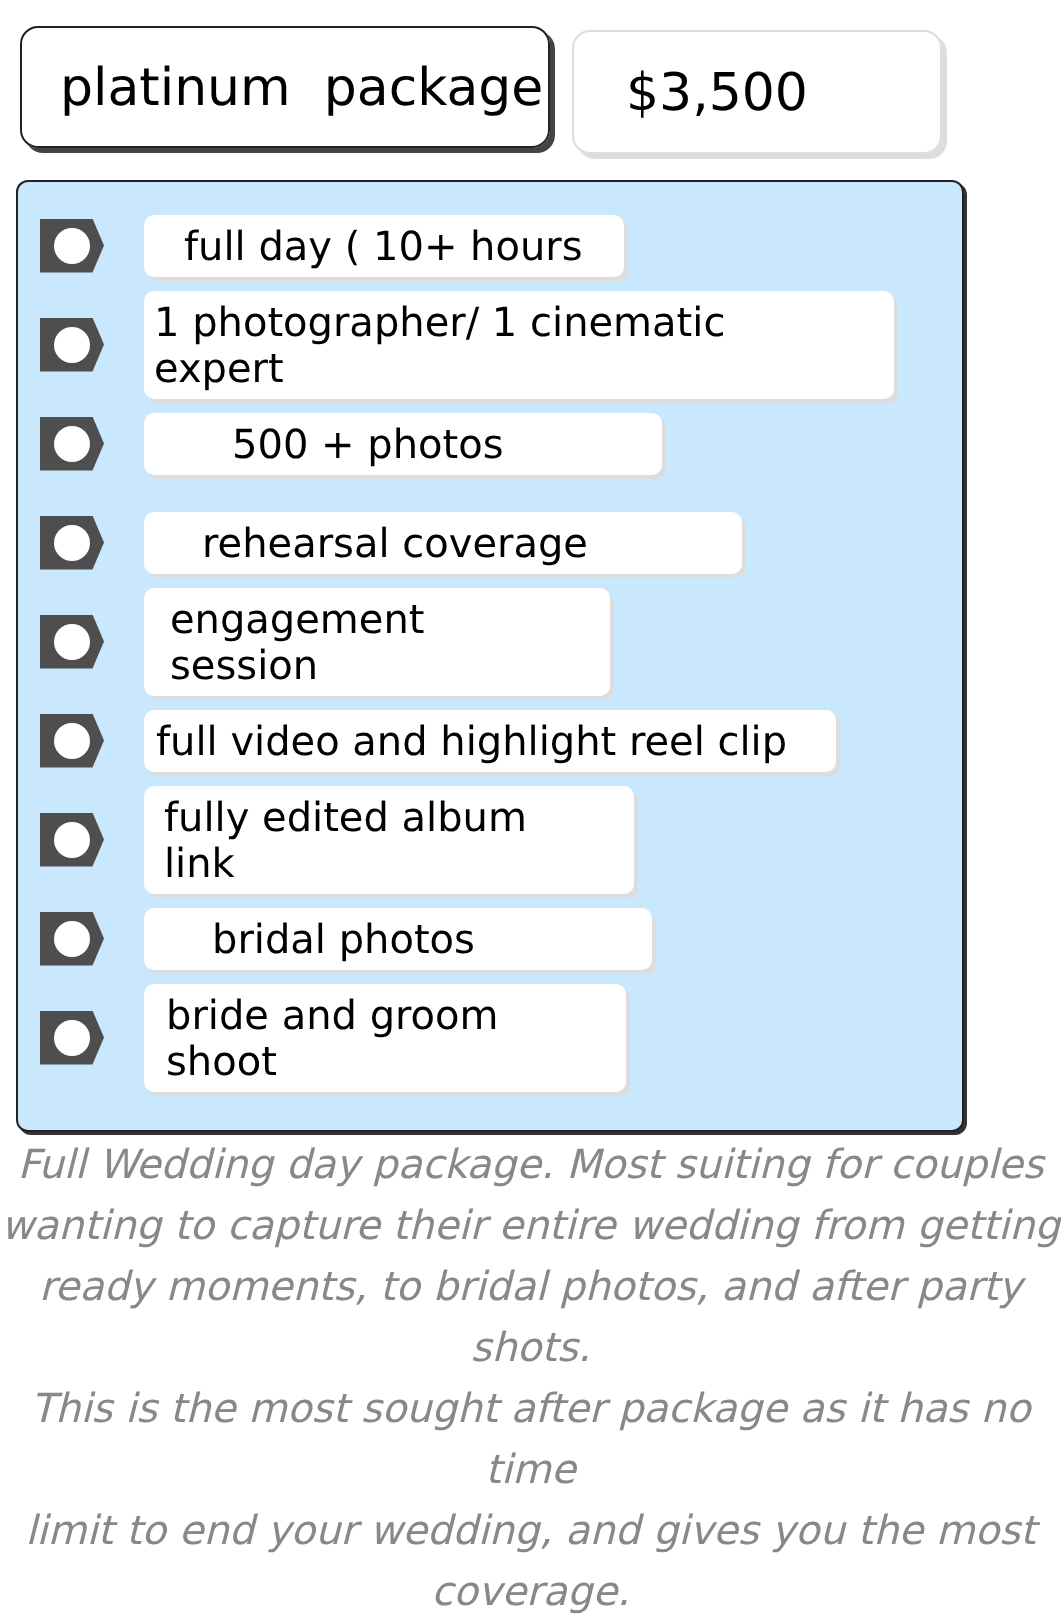platinum package
$3,500
full day ( 10+ hours
1 photographer/ 1 cinematic expert
500 + photos
rehearsal coverage
engagement session
full video and highlight reel clip
fully edited album link
bridal photos
bride and groom shoot
Full Wedding day package. Most suiting for couples
wanting to capture their entire wedding from getting
ready moments, to bridal photos, and after party shots.
This is the most sought after package as it has no time
limit to end your wedding, and gives you the most
coverage.